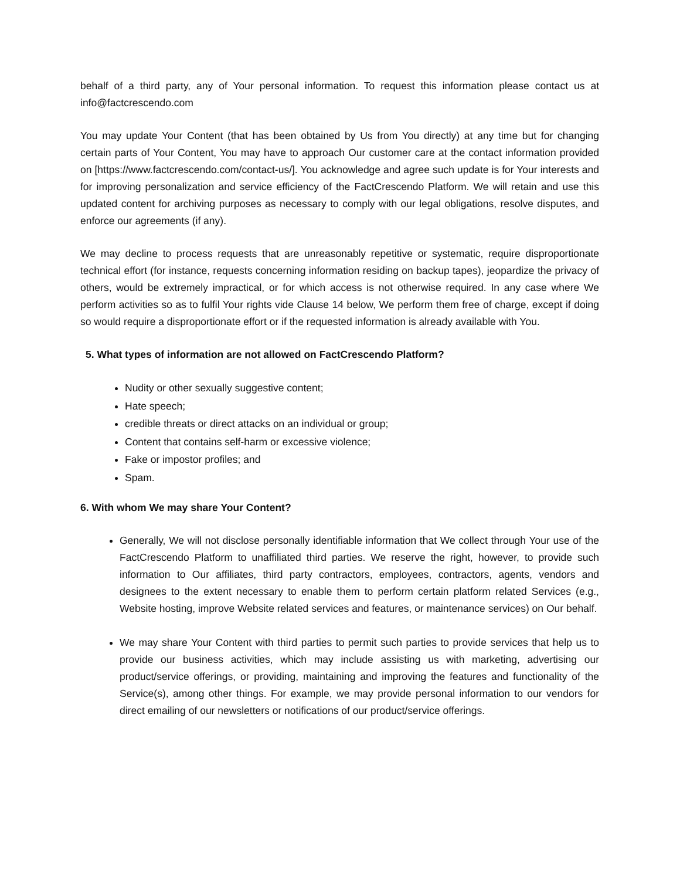behalf of a third party, any of Your personal information. To request this information please contact us at info@factcrescendo.com
You may update Your Content (that has been obtained by Us from You directly) at any time but for changing certain parts of Your Content, You may have to approach Our customer care at the contact information provided on [https://www.factcrescendo.com/contact-us/]. You acknowledge and agree such update is for Your interests and for improving personalization and service efficiency of the FactCrescendo Platform. We will retain and use this updated content for archiving purposes as necessary to comply with our legal obligations, resolve disputes, and enforce our agreements (if any).
We may decline to process requests that are unreasonably repetitive or systematic, require disproportionate technical effort (for instance, requests concerning information residing on backup tapes), jeopardize the privacy of others, would be extremely impractical, or for which access is not otherwise required. In any case where We perform activities so as to fulfil Your rights vide Clause 14 below, We perform them free of charge, except if doing so would require a disproportionate effort or if the requested information is already available with You.
5. What types of information are not allowed on FactCrescendo Platform?
Nudity or other sexually suggestive content;
Hate speech;
credible threats or direct attacks on an individual or group;
Content that contains self-harm or excessive violence;
Fake or impostor profiles; and
Spam.
6. With whom We may share Your Content?
Generally, We will not disclose personally identifiable information that We collect through Your use of the FactCrescendo Platform to unaffiliated third parties. We reserve the right, however, to provide such information to Our affiliates, third party contractors, employees, contractors, agents, vendors and designees to the extent necessary to enable them to perform certain platform related Services (e.g., Website hosting, improve Website related services and features, or maintenance services) on Our behalf.
We may share Your Content with third parties to permit such parties to provide services that help us to provide our business activities, which may include assisting us with marketing, advertising our product/service offerings, or providing, maintaining and improving the features and functionality of the Service(s), among other things. For example, we may provide personal information to our vendors for direct emailing of our newsletters or notifications of our product/service offerings.